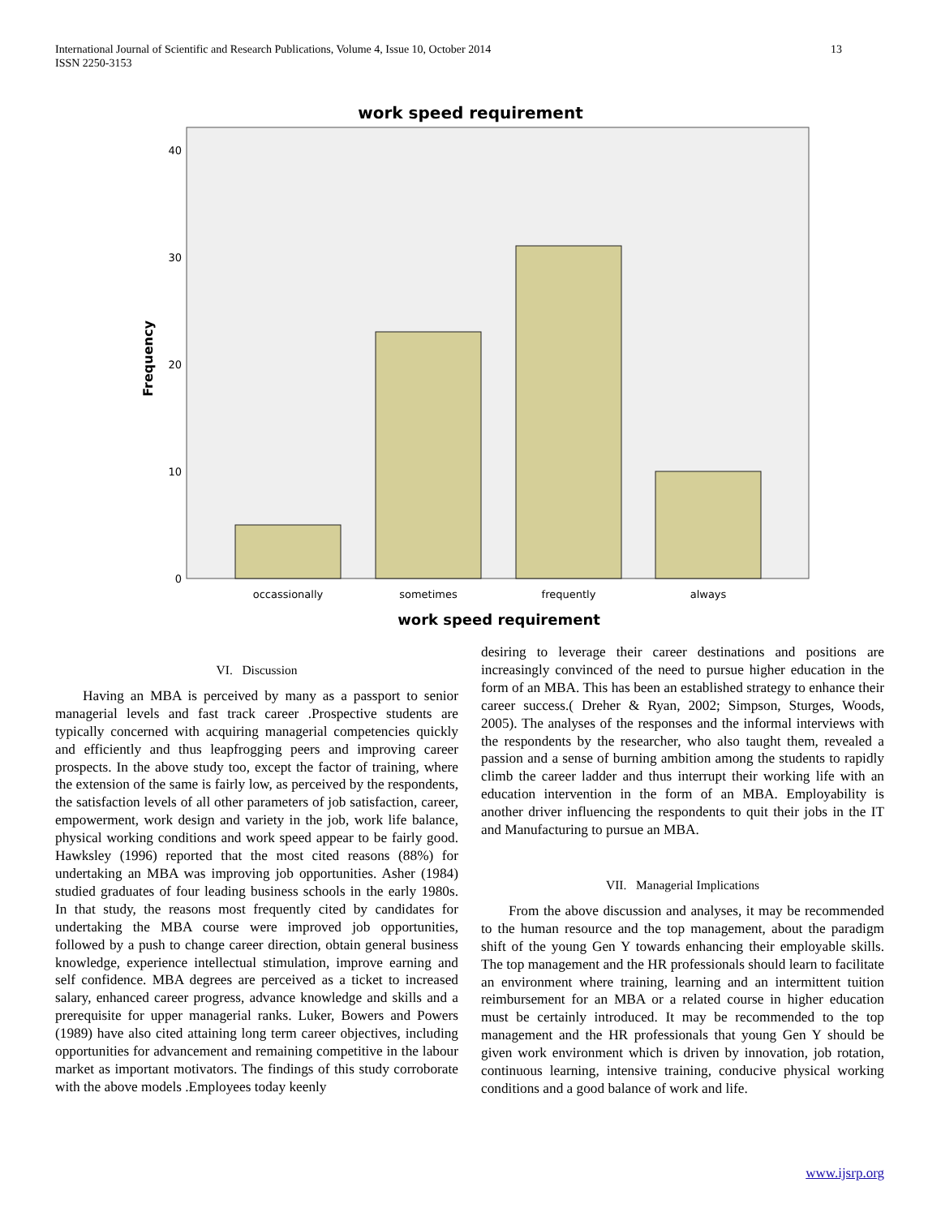13 International Journal of Scientific and Research Publications, Volume 4, Issue 10, October 2014
ISSN 2250-3153
work speed requirement
0
10
20
30
40
Frequency
occassionally
sometimes
frequently
always
work speed requirement
VI. Discussion
Having an MBA is perceived by many as a passport to senior managerial levels and fast track career .Prospective students are typically concerned with acquiring managerial competencies quickly and efficiently and thus leapfrogging peers and improving career prospects. In the above study too, except the factor of training, where the extension of the same is fairly low, as perceived by the respondents, the satisfaction levels of all other parameters of job satisfaction, career, empowerment, work design and variety in the job, work life balance, physical working conditions and work speed appear to be fairly good. Hawksley (1996) reported that the most cited reasons (88%) for undertaking an MBA was improving job opportunities. Asher (1984) studied graduates of four leading business schools in the early 1980s. In that study, the reasons most frequently cited by candidates for undertaking the MBA course were improved job opportunities, followed by a push to change career direction, obtain general business knowledge, experience intellectual stimulation, improve earning and self confidence. MBA degrees are perceived as a ticket to increased salary, enhanced career progress, advance knowledge and skills and a prerequisite for upper managerial ranks. Luker, Bowers and Powers (1989) have also cited attaining long term career objectives, including opportunities for advancement and remaining competitive in the labour market as important motivators. The findings of this study corroborate with the above models .Employees today keenly
desiring to leverage their career destinations and positions are increasingly convinced of the need to pursue higher education in the form of an MBA. This has been an established strategy to enhance their career success.( Dreher & Ryan, 2002; Simpson, Sturges, Woods, 2005). The analyses of the responses and the informal interviews with the respondents by the researcher, who also taught them, revealed a passion and a sense of burning ambition among the students to rapidly climb the career ladder and thus interrupt their working life with an education intervention in the form of an MBA. Employability is another driver influencing the respondents to quit their jobs in the IT and Manufacturing to pursue an MBA.
VII. Managerial Implications
From the above discussion and analyses, it may be recommended to the human resource and the top management, about the paradigm shift of the young Gen Y towards enhancing their employable skills. The top management and the HR professionals should learn to facilitate an environment where training, learning and an intermittent tuition reimbursement for an MBA or a related course in higher education must be certainly introduced. It may be recommended to the top management and the HR professionals that young Gen Y should be given work environment which is driven by innovation, job rotation, continuous learning, intensive training, conducive physical working conditions and a good balance of work and life.
www.ijsrp.org